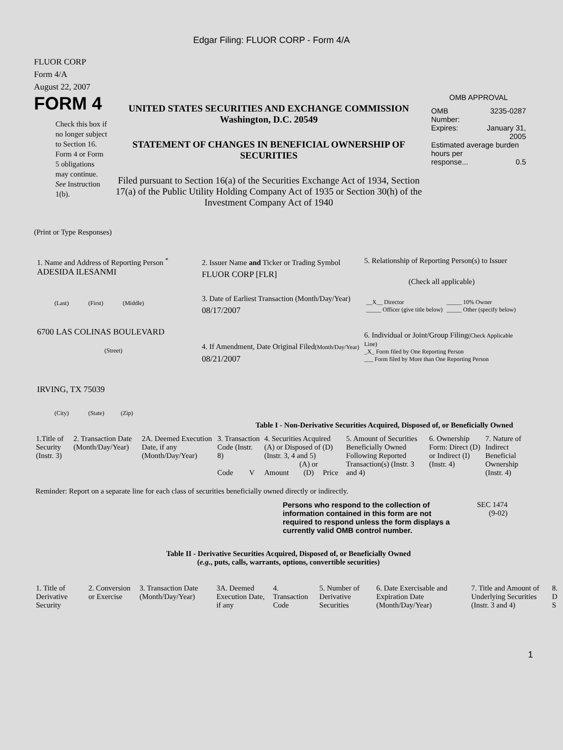Edgar Filing: FLUOR CORP - Form 4/A
FLUOR CORP
Form 4/A
August 22, 2007
FORM 4
Check this box if no longer subject to Section 16. Form 4 or Form 5 obligations may continue. See Instruction 1(b).
UNITED STATES SECURITIES AND EXCHANGE COMMISSION
Washington, D.C. 20549
STATEMENT OF CHANGES IN BENEFICIAL OWNERSHIP OF SECURITIES
Filed pursuant to Section 16(a) of the Securities Exchange Act of 1934, Section 17(a) of the Public Utility Holding Company Act of 1935 or Section 30(h) of the Investment Company Act of 1940
OMB APPROVAL
OMB
Number: 3235-0287
Expires: January 31,
2005
Estimated average burden hours per
response... 0.5
(Print or Type Responses)
1. Name and Address of Reporting Person <sup>*</sup>
ADESIDA ILESANMI
(Last) (First) (Middle)
6700 LAS COLINAS BOULEVARD
(Street)
IRVING, TX 75039
(City) (State) (Zip)
2. Issuer Name and Ticker or Trading Symbol
FLUOR CORP [FLR]
3. Date of Earliest Transaction (Month/Day/Year)
08/17/2007
4. If Amendment, Date Original Filed(Month/Day/Year)
08/21/2007
5. Relationship of Reporting Person(s) to Issuer
(Check all applicable)
| __X__ Director | _____ 10% Owner |
| _____ Officer (give title below) | _____ Other (specify below) |
6. Individual or Joint/Group Filing(Check Applicable Line)
_X_ Form filed by One Reporting Person
___ Form filed by More than One Reporting Person
Table I - Non-Derivative Securities Acquired, Disposed of, or Beneficially Owned
| 1.Title of Security (Instr. 3) | 2. Transaction Date (Month/Day/Year) | 2A. Deemed Execution Date, if any (Month/Day/Year) | 3. Transaction Code (Instr. 8) | | 4. Securities Acquired (A) or Disposed of (D) (Instr. 3, 4 and 5) | | | 5. Amount of Securities Beneficially Owned Following Reported Transaction(s) (Instr. 3 and 4) | 6. Ownership Form: Direct (D) or Indirect (I) (Instr. 4) | 7. Nature of Indirect Beneficial Ownership (Instr. 4) |
| --- | --- | --- | --- | --- | --- | --- | --- | --- | --- | --- |
| | | | Code | V | Amount | (A) or (D) | Price | | | |
Reminder: Report on a separate line for each class of securities beneficially owned directly or indirectly.
Persons who respond to the collection of information contained in this form are not required to respond unless the form displays a currently valid OMB control number.
SEC 1474
(9-02)
Table II - Derivative Securities Acquired, Disposed of, or Beneficially Owned
(e.g., puts, calls, warrants, options, convertible securities)
| 1. Title of Derivative Security | 2. Conversion or Exercise | 3. Transaction Date (Month/Day/Year) | 3A. Deemed Execution Date, if any | 4. Transaction Code | 5. Number of Derivative Securities | 6. Date Exercisable and Expiration Date (Month/Day/Year) | 7. Title and Amount of Underlying Securities (Instr. 3 and 4) | 8. D S |
| --- | --- | --- | --- | --- | --- | --- | --- | --- |
1